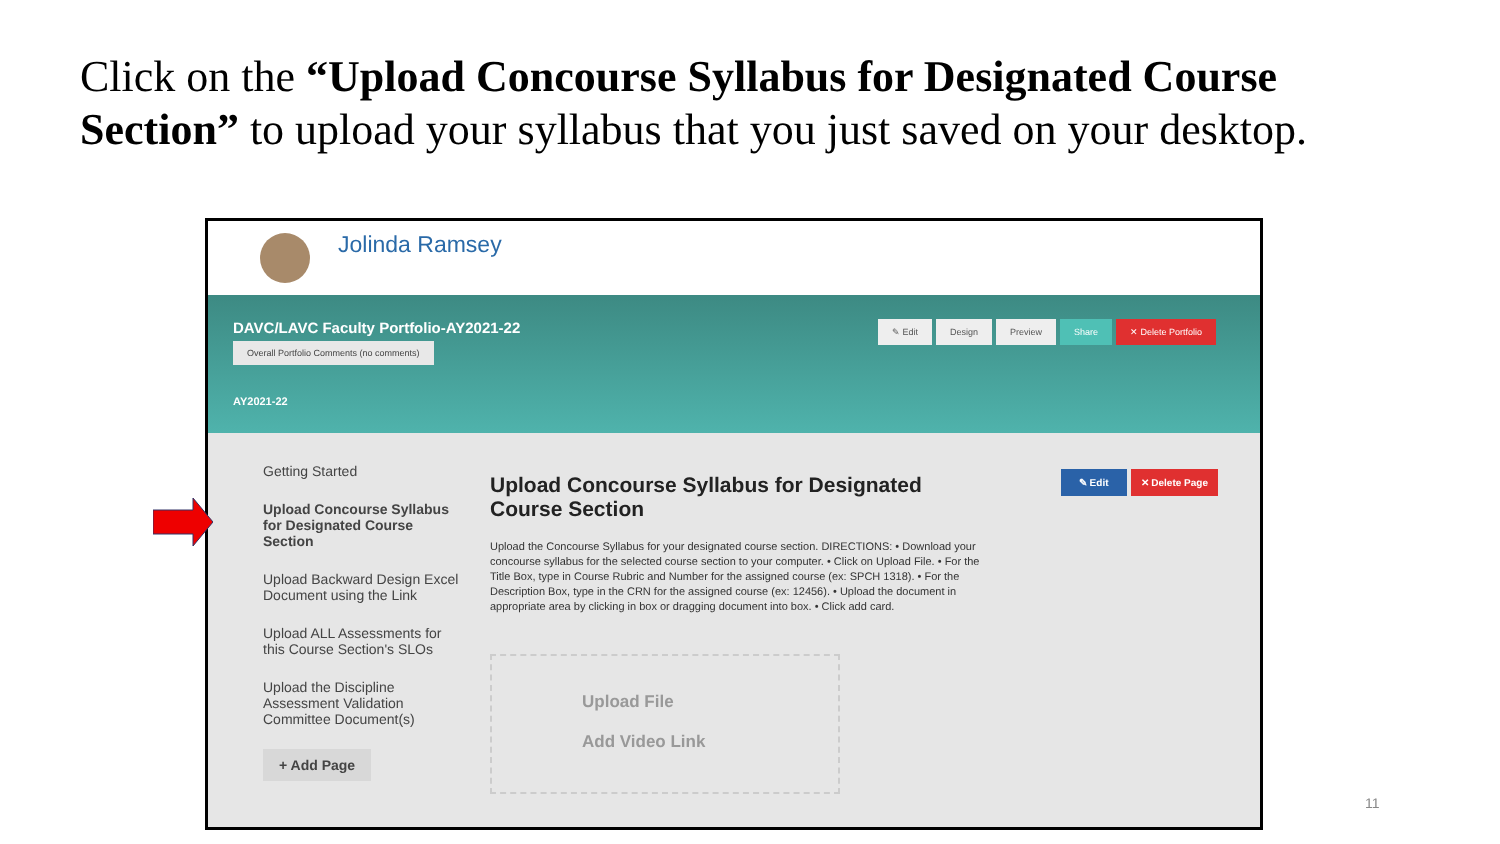Click on the “Upload Concourse Syllabus for Designated Course Section” to upload your syllabus that you just saved on your desktop.
Jolinda Ramsey
DAVC/LAVC Faculty Portfolio-AY2021-22
Overall Portfolio Comments (no comments)
AY2021-22
✎ Edit Design Preview Share ✕ Delete Portfolio
✎ Edit ✕ Delete Page
Getting Started
Upload Concourse Syllabus for Designated Course Section
Upload Backward Design Excel Document using the Link
Upload ALL Assessments for this Course Section's SLOs
Upload the Discipline Assessment Validation Committee Document(s)
+ Add Page
Upload Concourse Syllabus for Designated Course Section
Upload the Concourse Syllabus for your designated course section. DIRECTIONS: • Download your concourse syllabus for the selected course section to your computer. • Click on Upload File. • For the Title Box, type in Course Rubric and Number for the assigned course (ex: SPCH 1318). • For the Description Box, type in the CRN for the assigned course (ex: 12456). • Upload the document in appropriate area by clicking in box or dragging document into box. • Click add card.
Upload File
Add Video Link
11